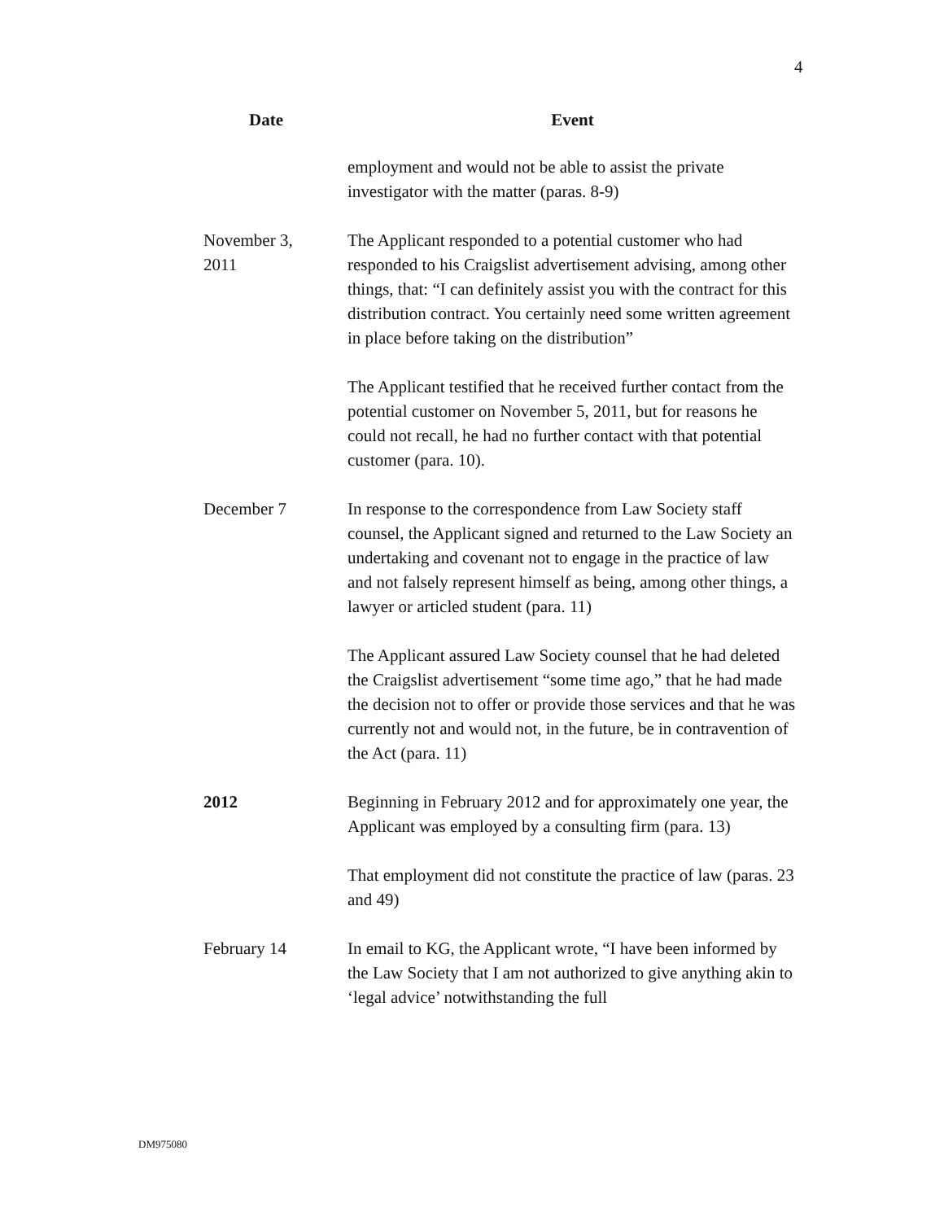4
| Date | Event |
| --- | --- |
| | employment and would not be able to assist the private investigator with the matter (paras. 8-9) |
| November 3, 2011 | The Applicant responded to a potential customer who had responded to his Craigslist advertisement advising, among other things, that: “I can definitely assist you with the contract for this distribution contract. You certainly need some written agreement in place before taking on the distribution” |
| | The Applicant testified that he received further contact from the potential customer on November 5, 2011, but for reasons he could not recall, he had no further contact with that potential customer (para. 10). |
| December 7 | In response to the correspondence from Law Society staff counsel, the Applicant signed and returned to the Law Society an undertaking and covenant not to engage in the practice of law and not falsely represent himself as being, among other things, a lawyer or articled student (para. 11) |
| | The Applicant assured Law Society counsel that he had deleted the Craigslist advertisement “some time ago,” that he had made the decision not to offer or provide those services and that he was currently not and would not, in the future, be in contravention of the Act (para. 11) |
| 2012 | Beginning in February 2012 and for approximately one year, the Applicant was employed by a consulting firm (para. 13) |
| | That employment did not constitute the practice of law (paras. 23 and 49) |
| February 14 | In email to KG, the Applicant wrote, “I have been informed by the Law Society that I am not authorized to give anything akin to ‘legal advice’ notwithstanding the full |
DM975080